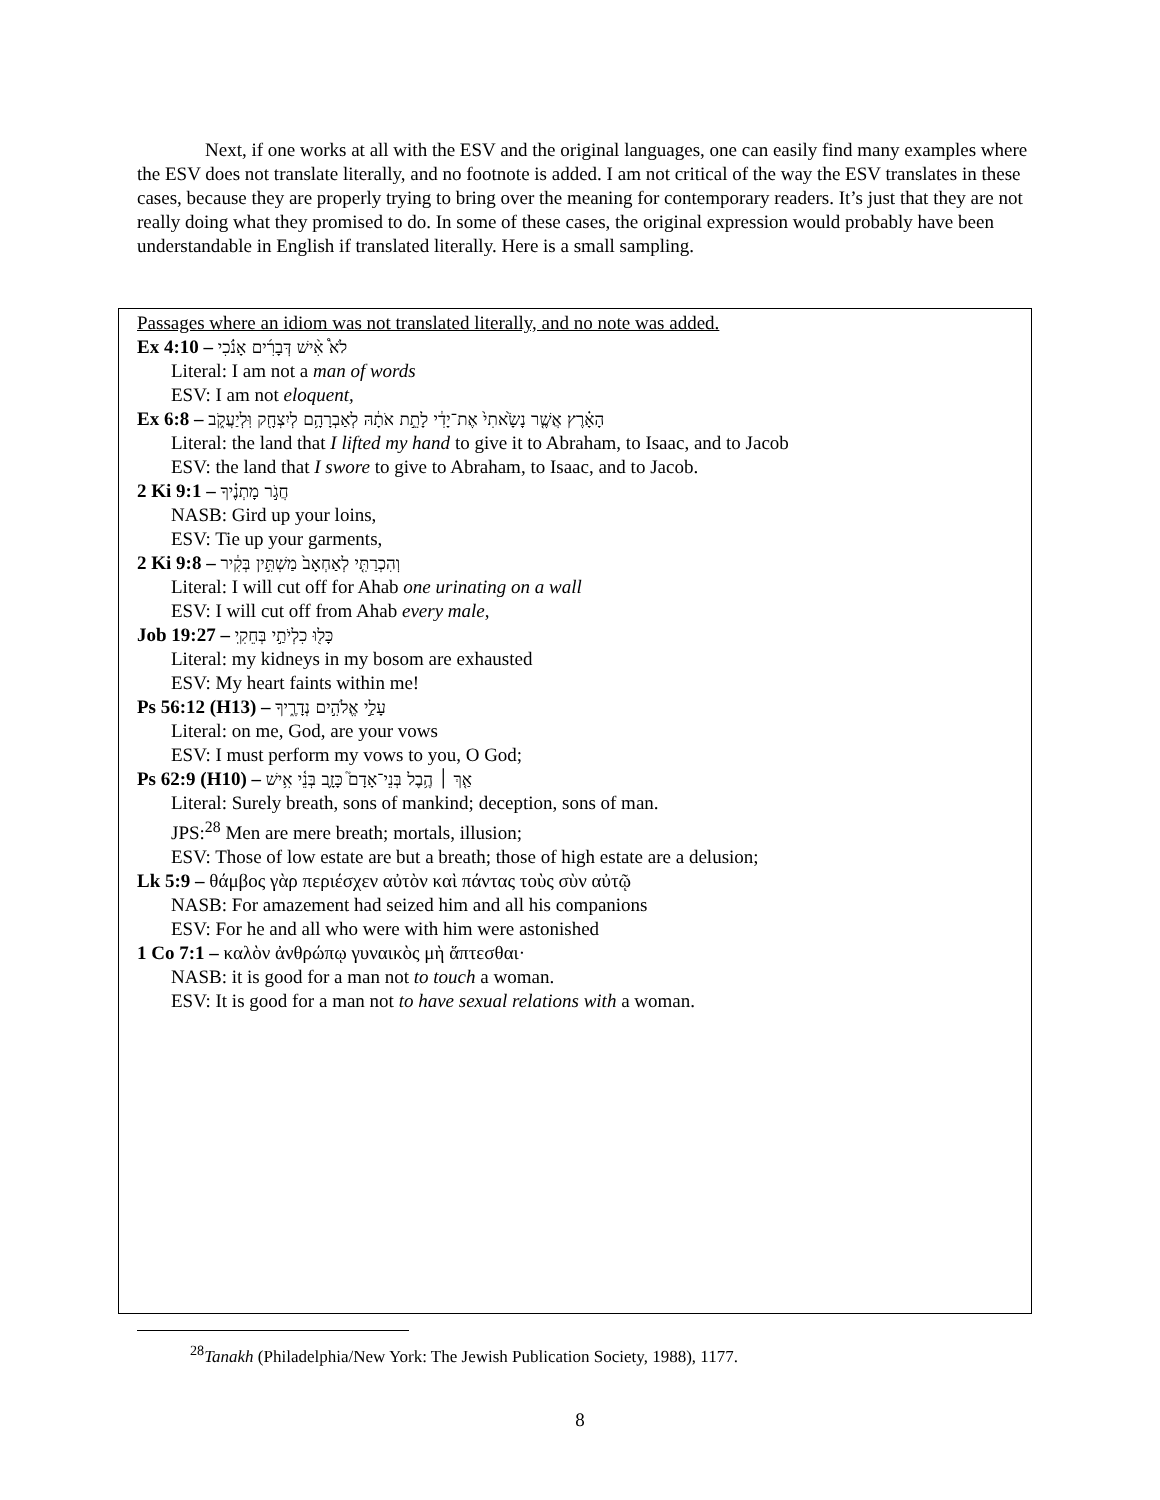Next, if one works at all with the ESV and the original languages, one can easily find many examples where the ESV does not translate literally, and no footnote is added. I am not critical of the way the ESV translates in these cases, because they are properly trying to bring over the meaning for contemporary readers. It’s just that they are not really doing what they promised to do. In some of these cases, the original expression would probably have been understandable in English if translated literally. Here is a small sampling.
Passages where an idiom was not translated literally, and no note was added.
Ex 4:10 – לֹא֩ אִ֨ישׁ דְּבָרִ֜ים אָנֹ֗כִי
Literal: I am not a man of words
ESV: I am not eloquent,
Ex 6:8 – הָאָ֗רֶץ אֲשֶׁ֤ר נָשָׂ֙אתִי֙ אֶת־יָדִ֔י לָתֵ֣ת אֹתָ֔הּ לְאַבְרָהָ֥ם לְיִצְחָ֖ק וּֽלְיַעֲקֹ֑ב
Literal: the land that I lifted my hand to give it to Abraham, to Isaac, and to Jacob
ESV: the land that I swore to give to Abraham, to Isaac, and to Jacob.
2 Ki 9:1 – חֲגֹ֣ר מָתְנֶ֗יךָ
NASB: Gird up your loins,
ESV: Tie up your garments,
2 Ki 9:8 – וְהִכְרַתִּ֤י לְאַחְאָב֙ מַשְׁתִּ֣ין בְּקִ֔יר
Literal: I will cut off for Ahab one urinating on a wall
ESV: I will cut off from Ahab every male,
Job 19:27 – כָּל֖וּ כִלְיֹתַ֣י בְּחֵקִֽי
Literal: my kidneys in my bosom are exhausted
ESV: My heart faints within me!
Ps 56:12 (H13) – עָלַ֣י אֱלֹהִ֣ים נְדָרֶ֑יךָ
Literal: on me, God, are your vows
ESV: I must perform my vows to you, O God;
Ps 62:9 (H10) – אַ֤ךְ ׀ הֶ֥בֶל בְּנֵי־אָדָם֮ כָּזָ֪ב בְּנֵ֫י אִ֥ישׁ
Literal: Surely breath, sons of mankind; deception, sons of man.
JPS:<sup>28</sup> Men are mere breath; mortals, illusion;
ESV: Those of low estate are but a breath; those of high estate are a delusion;
Lk 5:9 – θάμβος γὰρ περιέσχεν αὐτὸν καὶ πάντας τοὺς σὺν αὐτῷ
NASB: For amazement had seized him and all his companions
ESV: For he and all who were with him were astonished
1 Co 7:1 – καλὸν ἀνθρώπῳ γυναικὸς μὴ ἅπτεσθαι·
NASB: it is good for a man not to touch a woman.
ESV: It is good for a man not to have sexual relations with a woman.
<sup>28</sup> Tanakh (Philadelphia/New York: The Jewish Publication Society, 1988), 1177.
8